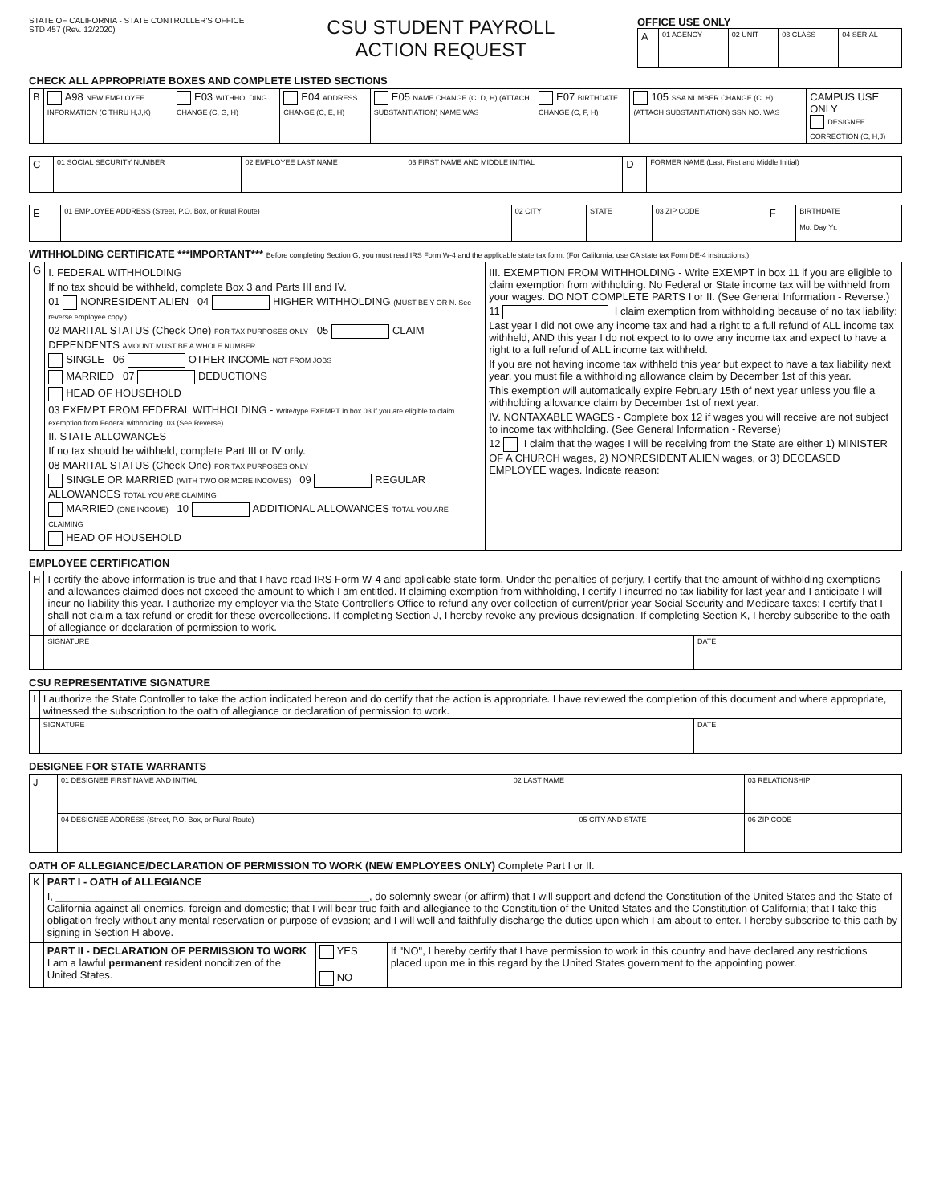STATE OF CALIFORNIA - STATE CONTROLLER'S OFFICE
STD 457 (Rev. 12/2020)
CSU STUDENT PAYROLL
ACTION REQUEST
OFFICE USE ONLY
| A | 01 AGENCY | 02 UNIT | 03 CLASS | 04 SERIAL |
CHECK ALL APPROPRIATE BOXES AND COMPLETE LISTED SECTIONS
| B | A98 NEW EMPLOYEE INFORMATION (C THRU H,J,K) | E03 WITHHOLDING CHANGE (C, G, H) | E04 ADDRESS CHANGE (C, E, H) | E05 NAME CHANGE (C. D, H) (ATTACH SUBSTANTIATION) NAME WAS | E07 BIRTHDATE CHANGE (C, F, H) | 105 SSA NUMBER CHANGE (C. H) (ATTACH SUBSTANTIATION) SSN NO. WAS | CAMPUS USE ONLY DESIGNEE CORRECTION (C, H,J) |
| C | 01 SOCIAL SECURITY NUMBER | 02 EMPLOYEE LAST NAME | 03 FIRST NAME AND MIDDLE INITIAL | D | FORMER NAME (Last, First and Middle Initial) |
| E | 01 EMPLOYEE ADDRESS (Street, P.O. Box, or Rural Route) | 02 CITY | STATE | 03 ZIP CODE | F | BIRTHDATE Mo. Day Yr. |
WITHHOLDING CERTIFICATE ***IMPORTANT*** Before completing Section G, you must read IRS Form W-4 and the applicable state tax form. (For California, use CA state tax Form DE-4 instructions.)
| G | I. FEDERAL WITHHOLDING If no tax should be withheld, complete Box 3 and Parts III and IV. 01 NONRESIDENT ALIEN 04 HIGHER WITHHOLDING (MUST BE Y OR N. See reverse employee copy.) 02 MARITAL STATUS (Check One) FOR TAX PURPOSES ONLY 05 CLAIM DEPENDENTS AMOUNT MUST BE A WHOLE NUMBER SINGLE 06 OTHER INCOME NOT FROM JOBS MARRIED 07 DEDUCTIONS HEAD OF HOUSEHOLD 03 EXEMPT FROM FEDERAL WITHHOLDING - Write/type EXEMPT in box 03 if you are eligible to claim exemption from Federal withholding. 03 (See Reverse) II. STATE ALLOWANCES If no tax should be withheld, complete Part III or IV only. 08 MARITAL STATUS (Check One) FOR TAX PURPOSES ONLY SINGLE OR MARRIED (WITH TWO OR MORE INCOMES) 09 REGULAR ALLOWANCES TOTAL YOU ARE CLAIMING MARRIED (ONE INCOME) 10 ADDITIONAL ALLOWANCES TOTAL YOU ARE CLAIMING HEAD OF HOUSEHOLD | III. EXEMPTION FROM WITHHOLDING - Write EXEMPT in box 11 if you are eligible to claim exemption from withholding. No Federal or State income tax will be withheld from your wages. DO NOT COMPLETE PARTS I or II. (See General Information - Reverse.) 11 I claim exemption from withholding because of no tax liability: Last year I did not owe any income tax and had a right to a full refund of ALL income tax withheld, AND this year I do not expect to to owe any income tax and expect to have a right to a full refund of ALL income tax withheld. If you are not having income tax withheld this year but expect to have a tax liability next year, you must file a withholding allowance claim by December 1st of this year. This exemption will automatically expire February 15th of next year unless you file a withholding allowance claim by December 1st of next year. IV. NONTAXABLE WAGES - Complete box 12 if wages you will receive are not subject to income tax withholding. (See General Information - Reverse) 12 I claim that the wages I will be receiving from the State are either 1) MINISTER OF A CHURCH wages, 2) NONRESIDENT ALIEN wages, or 3) DECEASED EMPLOYEE wages. Indicate reason: |
EMPLOYEE CERTIFICATION
| H | I certify the above information is true and that I have read IRS Form W-4 and applicable state form. Under the penalties of perjury, I certify that the amount of withholding exemptions and allowances claimed does not exceed the amount to which I am entitled. If claiming exemption from withholding, I certify I incurred no tax liability for last year and I anticipate I will incur no liability this year. I authorize my employer via the State Controller's Office to refund any over collection of current/prior year Social Security and Medicare taxes; I certify that I shall not claim a tax refund or credit for these overcollections. If completing Section J, I hereby revoke any previous designation. If completing Section K, I hereby subscribe to the oath of allegiance or declaration of permission to work. | |
| | SIGNATURE | DATE |
CSU REPRESENTATIVE SIGNATURE
| I | I authorize the State Controller to take the action indicated hereon and do certify that the action is appropriate. I have reviewed the completion of this document and where appropriate, witnessed the subscription to the oath of allegiance or declaration of permission to work. | |
| | SIGNATURE | DATE |
DESIGNEE FOR STATE WARRANTS
| J | 01 DESIGNEE FIRST NAME AND INITIAL | 02 LAST NAME | | 03 RELATIONSHIP | |
| | 04 DESIGNEE ADDRESS (Street, P.O. Box, or Rural Route) | | 05 CITY AND STATE | | 06 ZIP CODE |
OATH OF ALLEGIANCE/DECLARATION OF PERMISSION TO WORK (NEW EMPLOYEES ONLY) Complete Part I or II.
| K | PART I - OATH of ALLEGIANCE I, ______________________________________________________, do solemnly swear (or affirm) that I will support and defend the Constitution of the United States and the State of California against all enemies, foreign and domestic; that I will bear true faith and allegiance to the Constitution of the United States and the Constitution of California; that I take this obligation freely without any mental reservation or purpose of evasion; and I will well and faithfully discharge the duties upon which I am about to enter. I hereby subscribe to this oath by signing in Section H above. | | |
| | PART II - DECLARATION OF PERMISSION TO WORK I am a lawful permanent resident noncitizen of the United States. | YES NO | If "NO", I hereby certify that I have permission to work in this country and have declared any restrictions placed upon me in this regard by the United States government to the appointing power. |